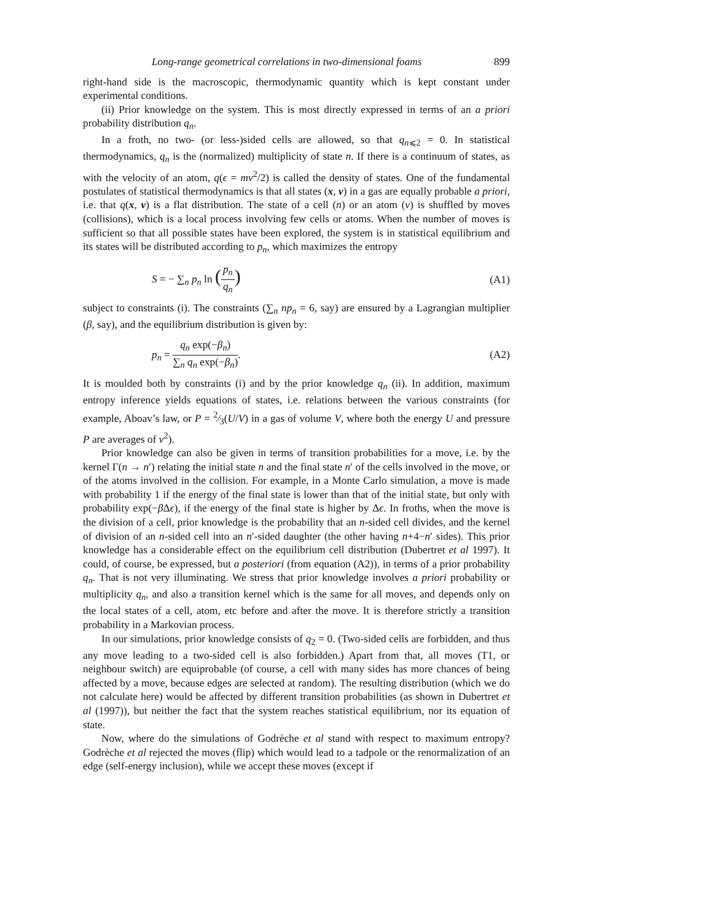Long-range geometrical correlations in two-dimensional foams 899
right-hand side is the macroscopic, thermodynamic quantity which is kept constant under experimental conditions.
(ii) Prior knowledge on the system. This is most directly expressed in terms of an a priori probability distribution q<sub>n</sub>.
In a froth, no two- (or less-)sided cells are allowed, so that q<sub>n⩽2</sub> = 0. In statistical thermodynamics, q<sub>n</sub> is the (normalized) multiplicity of state n. If there is a continuum of states, as with the velocity of an atom, q(ϵ = mv<sup>2</sup>/2) is called the density of states. One of the fundamental postulates of statistical thermodynamics is that all states (x, v) in a gas are equally probable a priori, i.e. that q(x, v) is a flat distribution. The state of a cell (n) or an atom (v) is shuffled by moves (collisions), which is a local process involving few cells or atoms. When the number of moves is sufficient so that all possible states have been explored, the system is in statistical equilibrium and its states will be distributed according to p<sub>n</sub>, which maximizes the entropy
S = − ∑<sub>n</sub> p<sub>n</sub> ln (p<sub>n</sub> q<sub>n</sub>) (A1)
subject to constraints (i). The constraints (∑<sub>n</sub> np<sub>n</sub> = 6, say) are ensured by a Lagrangian multiplier (β, say), and the equilibrium distribution is given by:
p<sub>n</sub> = q<sub>n</sub> exp(−β<sub>n</sub>) ∑<sub>n</sub> q<sub>n</sub> exp(−β<sub>n</sub>). (A2)
It is moulded both by constraints (i) and by the prior knowledge q<sub>n</sub> (ii). In addition, maximum entropy inference yields equations of states, i.e. relations between the various constraints (for example, Aboav’s law, or P = 2⁄3(U/V) in a gas of volume V, where both the energy U and pressure P are averages of v<sup>2</sup>).
Prior knowledge can also be given in terms of transition probabilities for a move, i.e. by the kernel Γ(n → n′) relating the initial state n and the final state n′ of the cells involved in the move, or of the atoms involved in the collision. For example, in a Monte Carlo simulation, a move is made with probability 1 if the energy of the final state is lower than that of the initial state, but only with probability exp(−β Δϵ), if the energy of the final state is higher by Δϵ. In froths, when the move is the division of a cell, prior knowledge is the probability that an n-sided cell divides, and the kernel of division of an n-sided cell into an n′-sided daughter (the other having n+4−n′ sides). This prior knowledge has a considerable effect on the equilibrium cell distribution (Dubertret et al 1997). It could, of course, be expressed, but a posteriori (from equation (A2)), in terms of a prior probability q<sub>n</sub>. That is not very illuminating. We stress that prior knowledge involves a priori probability or multiplicity q<sub>n</sub>, and also a transition kernel which is the same for all moves, and depends only on the local states of a cell, atom, etc before and after the move. It is therefore strictly a transition probability in a Markovian process.
In our simulations, prior knowledge consists of q<sub>2</sub> = 0. (Two-sided cells are forbidden, and thus any move leading to a two-sided cell is also forbidden.) Apart from that, all moves (T1, or neighbour switch) are equiprobable (of course, a cell with many sides has more chances of being affected by a move, because edges are selected at random). The resulting distribution (which we do not calculate here) would be affected by different transition probabilities (as shown in Dubertret et al (1997)), but neither the fact that the system reaches statistical equilibrium, nor its equation of state.
Now, where do the simulations of Godrèche et al stand with respect to maximum entropy? Godrèche et al rejected the moves (flip) which would lead to a tadpole or the renormalization of an edge (self-energy inclusion), while we accept these moves (except if